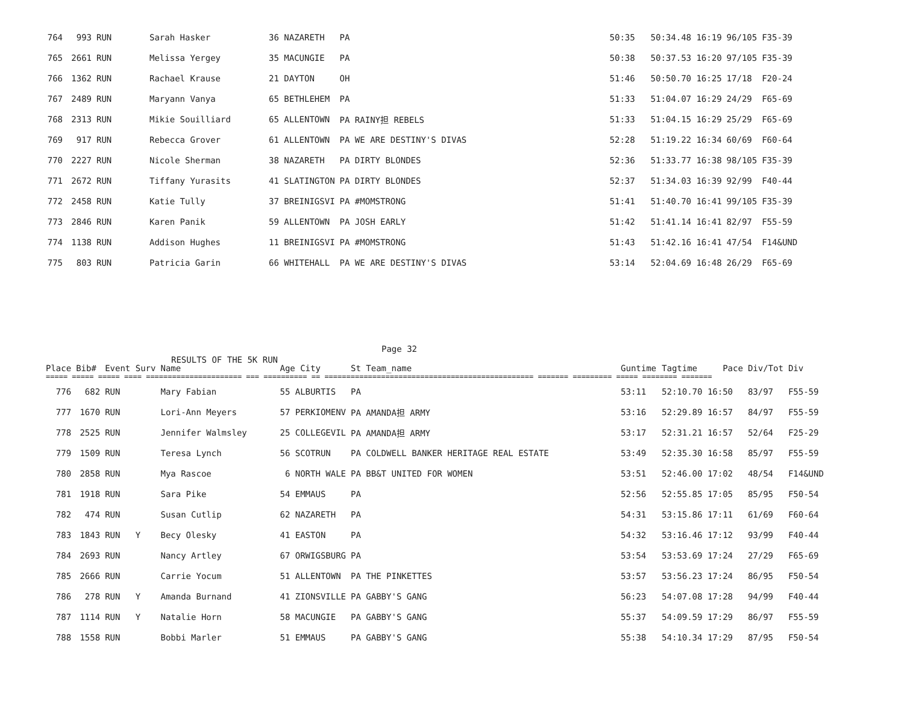| 764 | 993 | RUN | Sarah Hasker | 36 NAZARETH | PA | 50:35 | 50:34.48 16:19 | 96/105 | F35-39 |
| 765 | 2661 | RUN | Melissa Yergey | 35 MACUNGIE | PA | 50:38 | 50:37.53 16:20 | 97/105 | F35-39 |
| 766 | 1362 | RUN | Rachael Krause | 21 DAYTON | OH | 51:46 | 50:50.70 16:25 | 17/18 | F20-24 |
| 767 | 2489 | RUN | Maryann Vanya | 65 BETHLEHEM | PA | 51:33 | 51:04.07 16:29 | 24/29 | F65-69 |
| 768 | 2313 | RUN | Mikie Souilliard | 65 ALLENTOWN | PA RAINY担 REBELS | 51:33 | 51:04.15 16:29 | 25/29 | F65-69 |
| 769 | 917 | RUN | Rebecca Grover | 61 ALLENTOWN | PA WE ARE DESTINY'S DIVAS | 52:28 | 51:19.22 16:34 | 60/69 | F60-64 |
| 770 | 2227 | RUN | Nicole Sherman | 38 NAZARETH | PA DIRTY BLONDES | 52:36 | 51:33.77 16:38 | 98/105 | F35-39 |
| 771 | 2672 | RUN | Tiffany Yurasits | 41 SLATINGTON | PA DIRTY BLONDES | 52:37 | 51:34.03 16:39 | 92/99 | F40-44 |
| 772 | 2458 | RUN | Katie Tully | 37 BREINIGSVI | PA #MOMSTRONG | 51:41 | 51:40.70 16:41 | 99/105 | F35-39 |
| 773 | 2846 | RUN | Karen Panik | 59 ALLENTOWN | PA JOSH EARLY | 51:42 | 51:41.14 16:41 | 82/97 | F55-59 |
| 774 | 1138 | RUN | Addison Hughes | 11 BREINIGSVI | PA #MOMSTRONG | 51:43 | 51:42.16 16:41 | 47/54 | F14&UND |
| 775 | 803 | RUN | Patricia Garin | 66 WHITEHALL | PA WE ARE DESTINY'S DIVAS | 53:14 | 52:04.69 16:48 | 26/29 | F65-69 |
Page 32
RESULTS OF THE 5K RUN
| Place | Bib# | Event Surv | Name | Age City | St Team_name | Guntime | Tagtime Pace | Div/Tot | Div |
| --- | --- | --- | --- | --- | --- | --- | --- | --- | --- |
| ===== ===== ===== ==== ====================== === ========== == ================================================ ======= ========= ===== ======== ======= | | | | | | | | | |
| 776 | 682 | RUN | Mary Fabian | 55 ALBURTIS | PA | 53:11 | 52:10.70 16:50 | 83/97 | F55-59 |
| 777 | 1670 | RUN | Lori-Ann Meyers | 57 PERKIOMENV | PA AMANDA担 ARMY | 53:16 | 52:29.89 16:57 | 84/97 | F55-59 |
| 778 | 2525 | RUN | Jennifer Walmsley | 25 COLLEGEVIL | PA AMANDA担 ARMY | 53:17 | 52:31.21 16:57 | 52/64 | F25-29 |
| 779 | 1509 | RUN | Teresa Lynch | 56 SCOTRUN | PA COLDWELL BANKER HERITAGE REAL ESTATE | 53:49 | 52:35.30 16:58 | 85/97 | F55-59 |
| 780 | 2858 | RUN | Mya Rascoe | 6 NORTH WALE | PA BB&T UNITED FOR WOMEN | 53:51 | 52:46.00 17:02 | 48/54 | F14&UND |
| 781 | 1918 | RUN | Sara Pike | 54 EMMAUS | PA | 52:56 | 52:55.85 17:05 | 85/95 | F50-54 |
| 782 | 474 | RUN | Susan Cutlip | 62 NAZARETH | PA | 54:31 | 53:15.86 17:11 | 61/69 | F60-64 |
| 783 | 1843 | RUN Y | Becy Olesky | 41 EASTON | PA | 54:32 | 53:16.46 17:12 | 93/99 | F40-44 |
| 784 | 2693 | RUN | Nancy Artley | 67 ORWIGSBURG | PA | 53:54 | 53:53.69 17:24 | 27/29 | F65-69 |
| 785 | 2666 | RUN | Carrie Yocum | 51 ALLENTOWN | PA THE PINKETTES | 53:57 | 53:56.23 17:24 | 86/95 | F50-54 |
| 786 | 278 | RUN Y | Amanda Burnand | 41 ZIONSVILLE | PA GABBY'S GANG | 56:23 | 54:07.08 17:28 | 94/99 | F40-44 |
| 787 | 1114 | RUN Y | Natalie Horn | 58 MACUNGIE | PA GABBY'S GANG | 55:37 | 54:09.59 17:29 | 86/97 | F55-59 |
| 788 | 1558 | RUN | Bobbi Marler | 51 EMMAUS | PA GABBY'S GANG | 55:38 | 54:10.34 17:29 | 87/95 | F50-54 |